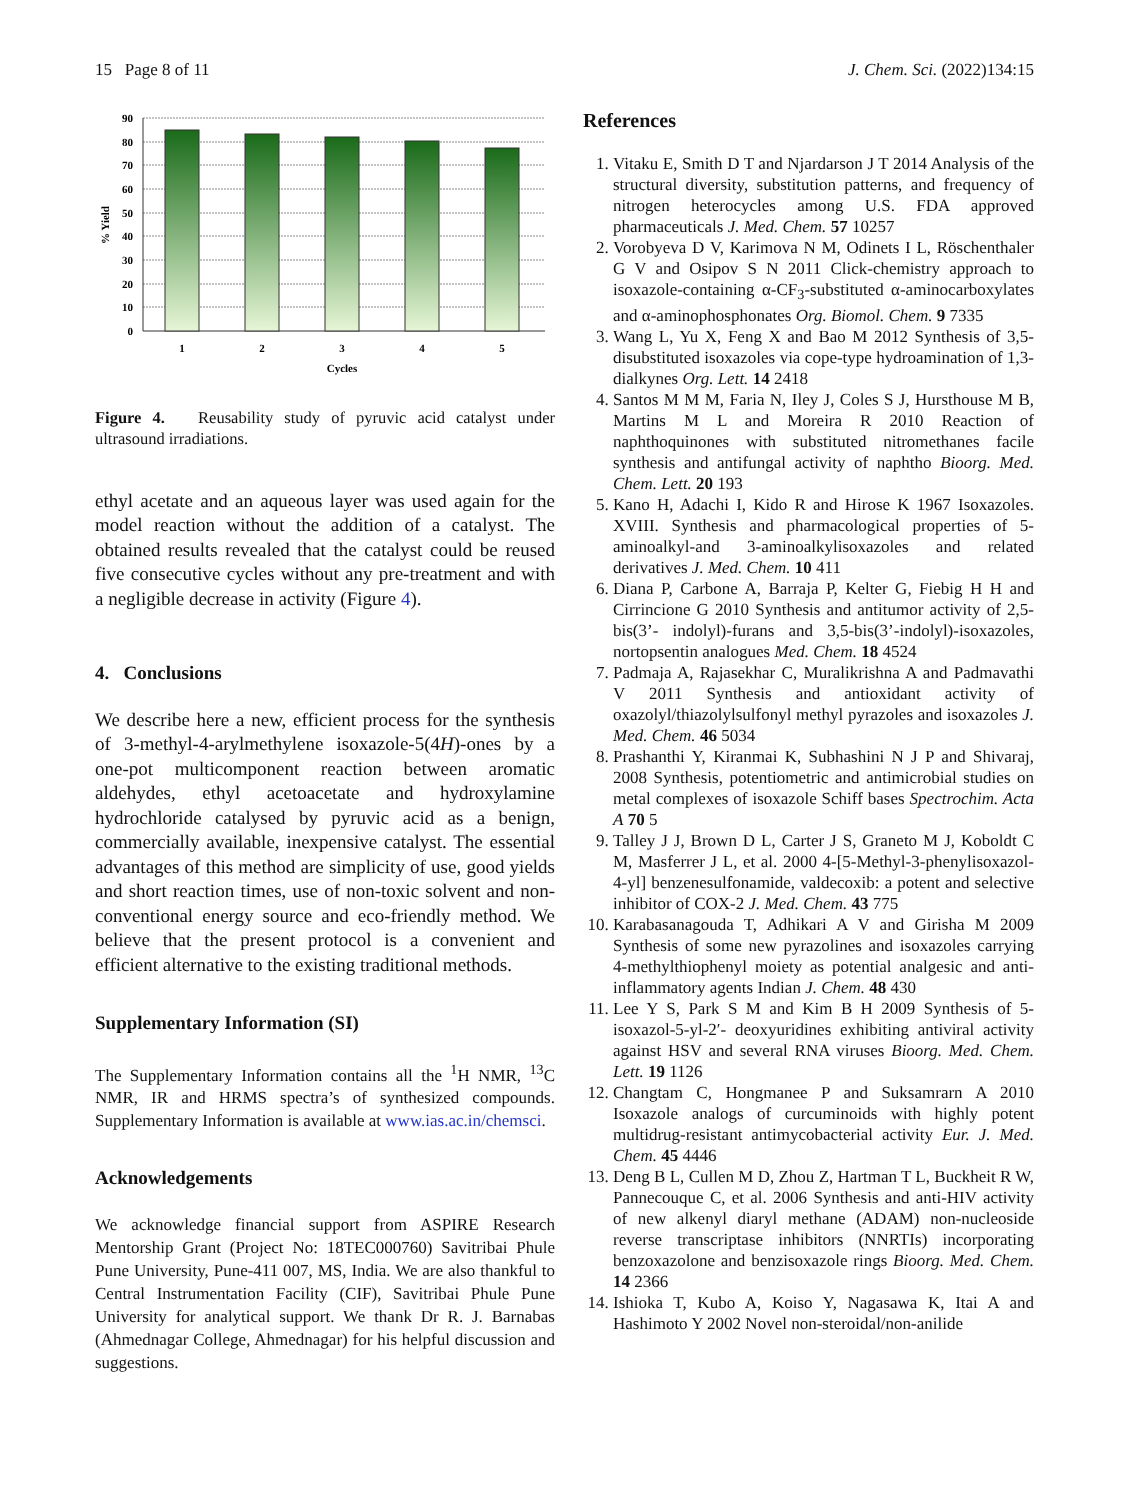15 Page 8 of 11 J. Chem. Sci. (2022)134:15
90
80
70
60
50
40
30
20
10
0
1
2
3
4
5
Cycles
% Yield
Figure 4. Reusability study of pyruvic acid catalyst under ultrasound irradiations.
ethyl acetate and an aqueous layer was used again for the model reaction without the addition of a catalyst. The obtained results revealed that the catalyst could be reused five consecutive cycles without any pre-treatment and with a negligible decrease in activity (Figure 4).
4. Conclusions
We describe here a new, efficient process for the synthesis of 3-methyl-4-arylmethylene isoxazole-5(4H)-ones by a one-pot multicomponent reaction between aromatic aldehydes, ethyl acetoacetate and hydroxylamine hydrochloride catalysed by pyruvic acid as a benign, commercially available, inexpensive catalyst. The essential advantages of this method are simplicity of use, good yields and short reaction times, use of non-toxic solvent and non-conventional energy source and eco-friendly method. We believe that the present protocol is a convenient and efficient alternative to the existing traditional methods.
Supplementary Information (SI)
The Supplementary Information contains all the <sup>1</sup>H NMR, <sup>13</sup>C NMR, IR and HRMS spectra’s of synthesized compounds. Supplementary Information is available at www.ias.ac.in/chemsci.
Acknowledgements
We acknowledge financial support from ASPIRE Research Mentorship Grant (Project No: 18TEC000760) Savitribai Phule Pune University, Pune-411 007, MS, India. We are also thankful to Central Instrumentation Facility (CIF), Savitribai Phule Pune University for analytical support. We thank Dr R. J. Barnabas (Ahmednagar College, Ahmednagar) for his helpful discussion and suggestions.
References
1. Vitaku E, Smith D T and Njardarson J T 2014 Analysis of the structural diversity, substitution patterns, and frequency of nitrogen heterocycles among U.S. FDA approved pharmaceuticals J. Med. Chem. 57 10257
2. Vorobyeva D V, Karimova N M, Odinets I L, Röschenthaler G V and Osipov S N 2011 Click-chemistry approach to isoxazole-containing α-CF<sub>3</sub>-substituted α-aminocarboxylates and α-aminophosphonates Org. Biomol. Chem. 9 7335
3. Wang L, Yu X, Feng X and Bao M 2012 Synthesis of 3,5-disubstituted isoxazoles via cope-type hydroamination of 1,3-dialkynes Org. Lett. 14 2418
4. Santos M M M, Faria N, Iley J, Coles S J, Hursthouse M B, Martins M L and Moreira R 2010 Reaction of naphthoquinones with substituted nitromethanes facile synthesis and antifungal activity of naphtho Bioorg. Med. Chem. Lett. 20 193
5. Kano H, Adachi I, Kido R and Hirose K 1967 Isoxazoles. XVIII. Synthesis and pharmacological properties of 5-aminoalkyl-and 3-aminoalkylisoxazoles and related derivatives J. Med. Chem. 10 411
6. Diana P, Carbone A, Barraja P, Kelter G, Fiebig H H and Cirrincione G 2010 Synthesis and antitumor activity of 2,5-bis(3’- indolyl)-furans and 3,5-bis(3’-indolyl)-isoxazoles, nortopsentin analogues Med. Chem. 18 4524
7. Padmaja A, Rajasekhar C, Muralikrishna A and Padmavathi V 2011 Synthesis and antioxidant activity of oxazolyl/thiazolylsulfonyl methyl pyrazoles and isoxazoles J. Med. Chem. 46 5034
8. Prashanthi Y, Kiranmai K, Subhashini N J P and Shivaraj, 2008 Synthesis, potentiometric and antimicrobial studies on metal complexes of isoxazole Schiff bases Spectrochim. Acta A 70 5
9. Talley J J, Brown D L, Carter J S, Graneto M J, Koboldt C M, Masferrer J L, et al. 2000 4-[5-Methyl-3-phenylisoxazol-4-yl] benzenesulfonamide, valdecoxib: a potent and selective inhibitor of COX-2 J. Med. Chem. 43 775
10. Karabasanagouda T, Adhikari A V and Girisha M 2009 Synthesis of some new pyrazolines and isoxazoles carrying 4-methylthiophenyl moiety as potential analgesic and anti-inflammatory agents Indian J. Chem. 48 430
11. Lee Y S, Park S M and Kim B H 2009 Synthesis of 5-isoxazol-5-yl-2′- deoxyuridines exhibiting antiviral activity against HSV and several RNA viruses Bioorg. Med. Chem. Lett. 19 1126
12. Changtam C, Hongmanee P and Suksamrarn A 2010 Isoxazole analogs of curcuminoids with highly potent multidrug-resistant antimycobacterial activity Eur. J. Med. Chem. 45 4446
13. Deng B L, Cullen M D, Zhou Z, Hartman T L, Buckheit R W, Pannecouque C, et al. 2006 Synthesis and anti-HIV activity of new alkenyl diaryl methane (ADAM) non-nucleoside reverse transcriptase inhibitors (NNRTIs) incorporating benzoxazolone and benzisoxazole rings Bioorg. Med. Chem. 14 2366
14. Ishioka T, Kubo A, Koiso Y, Nagasawa K, Itai A and Hashimoto Y 2002 Novel non-steroidal/non-anilide